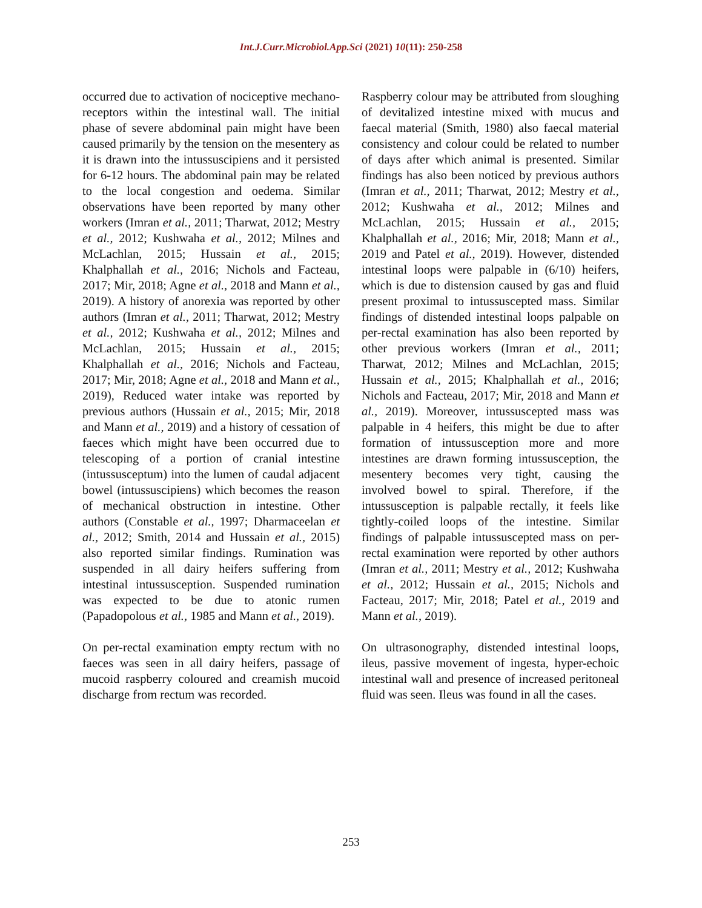Int.J.Curr.Microbiol.App.Sci (2021) 10(11): 250-258
occurred due to activation of nociceptive mechano-receptors within the intestinal wall. The initial phase of severe abdominal pain might have been caused primarily by the tension on the mesentery as it is drawn into the intussuscipiens and it persisted for 6-12 hours. The abdominal pain may be related to the local congestion and oedema. Similar observations have been reported by many other workers (Imran et al., 2011; Tharwat, 2012; Mestry et al., 2012; Kushwaha et al., 2012; Milnes and McLachlan, 2015; Hussain et al., 2015; Khalphallah et al., 2016; Nichols and Facteau, 2017; Mir, 2018; Agne et al., 2018 and Mann et al., 2019). A history of anorexia was reported by other authors (Imran et al., 2011; Tharwat, 2012; Mestry et al., 2012; Kushwaha et al., 2012; Milnes and McLachlan, 2015; Hussain et al., 2015; Khalphallah et al., 2016; Nichols and Facteau, 2017; Mir, 2018; Agne et al., 2018 and Mann et al., 2019), Reduced water intake was reported by previous authors (Hussain et al., 2015; Mir, 2018 and Mann et al., 2019) and a history of cessation of faeces which might have been occurred due to telescoping of a portion of cranial intestine (intussusceptum) into the lumen of caudal adjacent bowel (intussuscipiens) which becomes the reason of mechanical obstruction in intestine. Other authors (Constable et al., 1997; Dharmaceelan et al., 2012; Smith, 2014 and Hussain et al., 2015) also reported similar findings. Rumination was suspended in all dairy heifers suffering from intestinal intussusception. Suspended rumination was expected to be due to atonic rumen (Papadopolous et al., 1985 and Mann et al., 2019).
On per-rectal examination empty rectum with no faeces was seen in all dairy heifers, passage of mucoid raspberry coloured and creamish mucoid discharge from rectum was recorded.
Raspberry colour may be attributed from sloughing of devitalized intestine mixed with mucus and faecal material (Smith, 1980) also faecal material consistency and colour could be related to number of days after which animal is presented. Similar findings has also been noticed by previous authors (Imran et al., 2011; Tharwat, 2012; Mestry et al., 2012; Kushwaha et al., 2012; Milnes and McLachlan, 2015; Hussain et al., 2015; Khalphallah et al., 2016; Mir, 2018; Mann et al., 2019 and Patel et al., 2019). However, distended intestinal loops were palpable in (6/10) heifers, which is due to distension caused by gas and fluid present proximal to intussuscepted mass. Similar findings of distended intestinal loops palpable on per-rectal examination has also been reported by other previous workers (Imran et al., 2011; Tharwat, 2012; Milnes and McLachlan, 2015; Hussain et al., 2015; Khalphallah et al., 2016; Nichols and Facteau, 2017; Mir, 2018 and Mann et al., 2019). Moreover, intussuscepted mass was palpable in 4 heifers, this might be due to after formation of intussusception more and more intestines are drawn forming intussusception, the mesentery becomes very tight, causing the involved bowel to spiral. Therefore, if the intussusception is palpable rectally, it feels like tightly-coiled loops of the intestine. Similar findings of palpable intussuscepted mass on per-rectal examination were reported by other authors (Imran et al., 2011; Mestry et al., 2012; Kushwaha et al., 2012; Hussain et al., 2015; Nichols and Facteau, 2017; Mir, 2018; Patel et al., 2019 and Mann et al., 2019).
On ultrasonography, distended intestinal loops, ileus, passive movement of ingesta, hyper-echoic intestinal wall and presence of increased peritoneal fluid was seen. Ileus was found in all the cases.
253